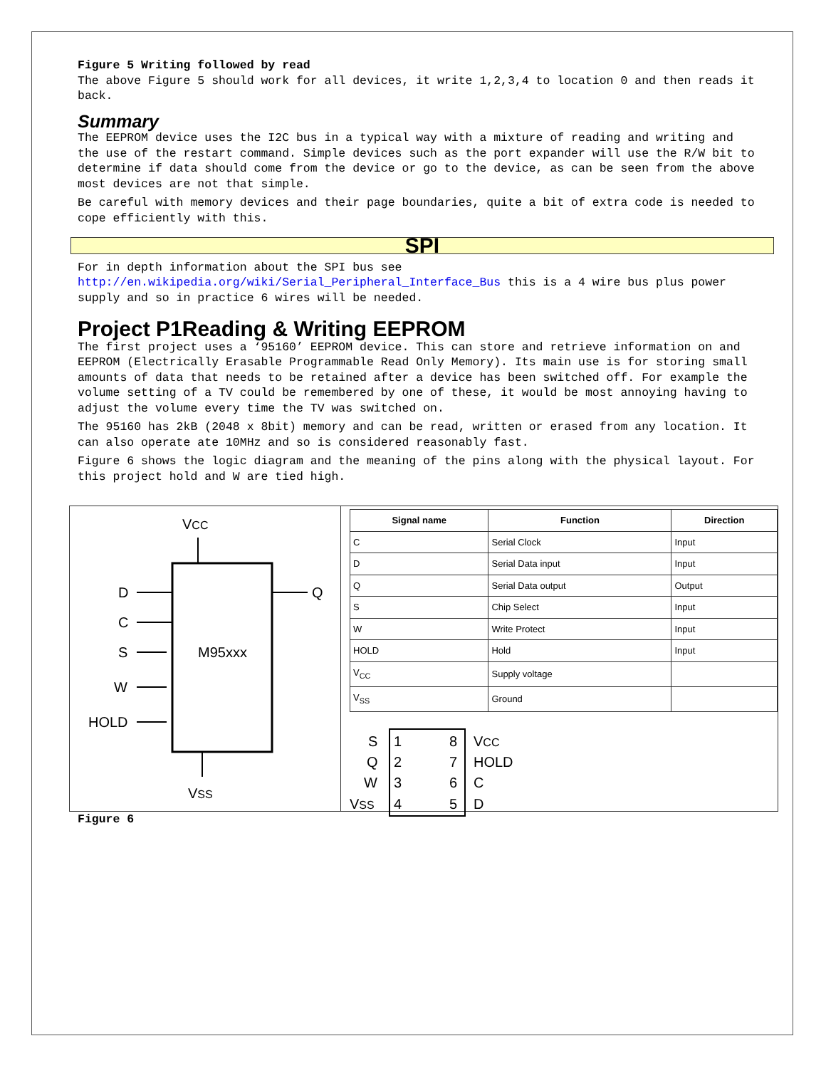Figure 5 Writing followed by read
The above Figure 5 should work for all devices, it write 1,2,3,4 to location 0 and then reads it back.
Summary
The EEPROM device uses the I2C bus in a typical way with a mixture of reading and writing and the use of the restart command. Simple devices such as the port expander will use the R/W bit to determine if data should come from the device or go to the device, as can be seen from the above most devices are not that simple.
Be careful with memory devices and their page boundaries, quite a bit of extra code is needed to cope efficiently with this.
SPI
For in depth information about the SPI bus see http://en.wikipedia.org/wiki/Serial_Peripheral_Interface_Bus this is a 4 wire bus plus power supply and so in practice 6 wires will be needed.
Project P1Reading & Writing EEPROM
The first project uses a ‘95160’ EEPROM device. This can store and retrieve information on and EEPROM (Electrically Erasable Programmable Read Only Memory). Its main use is for storing small amounts of data that needs to be retained after a device has been switched off. For example the volume setting of a TV could be remembered by one of these, it would be most annoying having to adjust the volume every time the TV was switched on.
The 95160 has 2kB (2048 x 8bit) memory and can be read, written or erased from any location. It can also operate ate 10MHz and so is considered reasonably fast.
Figure 6 shows the logic diagram and the meaning of the pins along with the physical layout. For this project hold and W are tied high.
VCC
M95xxx
D
C
S
W
HOLD
Q
VSS
| Signal name | Function | Direction |
| --- | --- | --- |
| C | Serial Clock | Input |
| D | Serial Data input | Input |
| Q | Serial Data output | Output |
| S | Chip Select | Input |
| W | Write Protect | Input |
| HOLD | Hold | Input |
| V<sub>CC</sub> | Supply voltage | |
| V<sub>SS</sub> | Ground | |
S
1
8
VCC
Q
2
7
HOLD
W
3
6
C
VSS
4
5
D
Figure 6